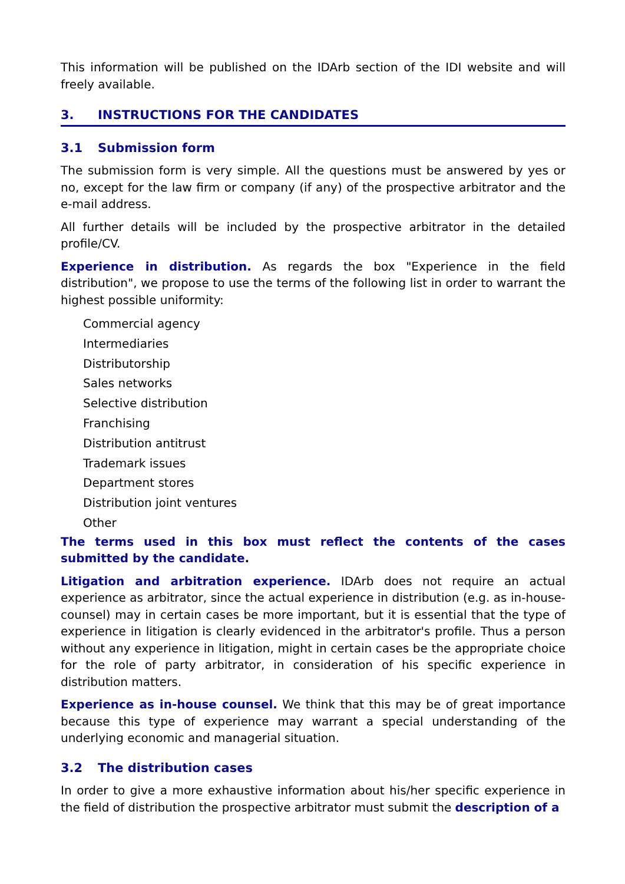This information will be published on the IDArb section of the IDI website and will freely available.
3. INSTRUCTIONS FOR THE CANDIDATES
3.1 Submission form
The submission form is very simple. All the questions must be answered by yes or no, except for the law firm or company (if any) of the prospective arbitrator and the e-mail address.
All further details will be included by the prospective arbitrator in the detailed profile/CV.
Experience in distribution. As regards the box "Experience in the field distribution", we propose to use the terms of the following list in order to warrant the highest possible uniformity:
Commercial agency
Intermediaries
Distributorship
Sales networks
Selective distribution
Franchising
Distribution antitrust
Trademark issues
Department stores
Distribution joint ventures
Other
The terms used in this box must reflect the contents of the cases submitted by the candidate.
Litigation and arbitration experience. IDArb does not require an actual experience as arbitrator, since the actual experience in distribution (e.g. as in-house-counsel) may in certain cases be more important, but it is essential that the type of experience in litigation is clearly evidenced in the arbitrator's profile. Thus a person without any experience in litigation, might in certain cases be the appropriate choice for the role of party arbitrator, in consideration of his specific experience in distribution matters.
Experience as in-house counsel. We think that this may be of great importance because this type of experience may warrant a special understanding of the underlying economic and managerial situation.
3.2 The distribution cases
In order to give a more exhaustive information about his/her specific experience in the field of distribution the prospective arbitrator must submit the description of a